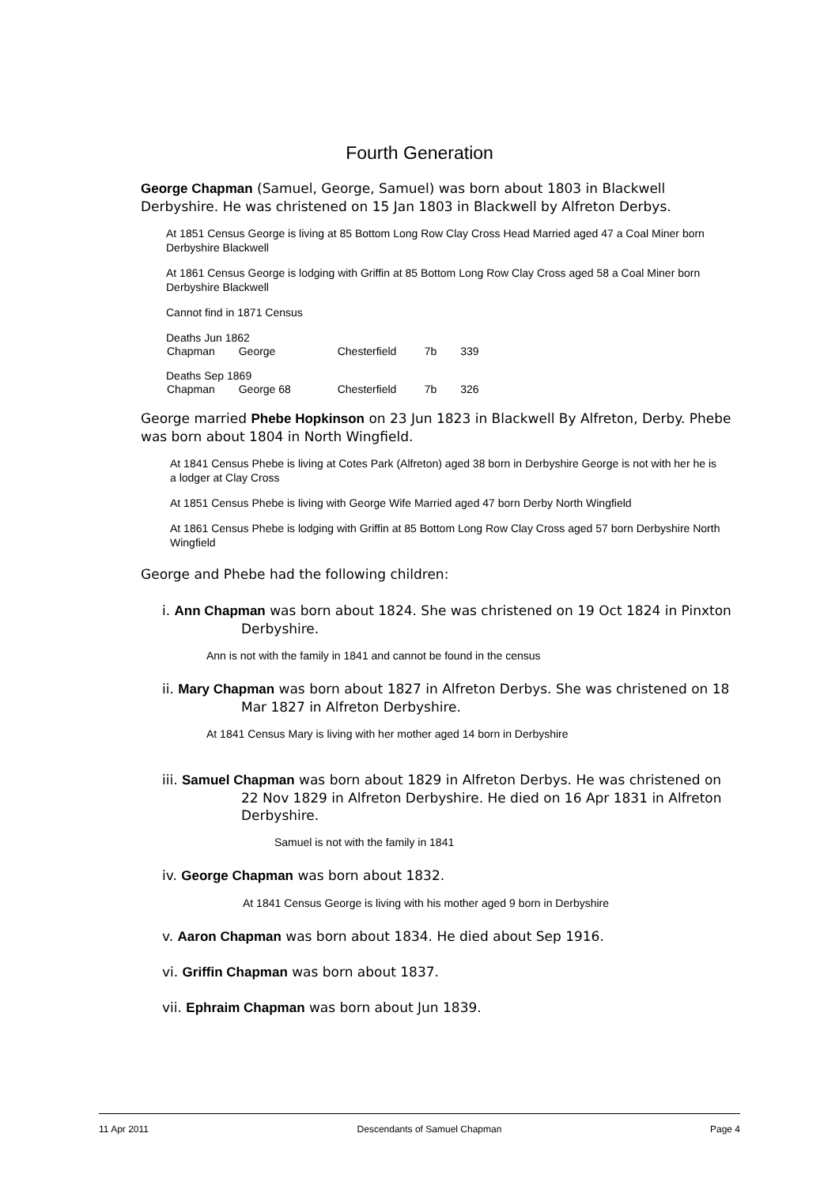Fourth Generation
George Chapman (Samuel, George, Samuel) was born about 1803 in Blackwell Derbyshire. He was christened on 15 Jan 1803 in Blackwell by Alfreton Derbys.
At 1851 Census George is living at 85 Bottom Long Row Clay Cross Head Married aged 47 a Coal Miner born Derbyshire Blackwell
At 1861 Census George is lodging with Griffin at 85 Bottom Long Row Clay Cross aged 58 a Coal Miner born Derbyshire Blackwell
Cannot find in 1871 Census
Deaths Jun 1862
| Chapman | George | Chesterfield | 7b | 339 |
Deaths Sep 1869
| Chapman | George 68 | Chesterfield | 7b | 326 |
George married Phebe Hopkinson on 23 Jun 1823 in Blackwell By Alfreton, Derby. Phebe was born about 1804 in North Wingfield.
At 1841 Census Phebe is living at Cotes Park (Alfreton) aged 38 born in Derbyshire George is not with her he is a lodger at Clay Cross
At 1851 Census Phebe is living with George Wife Married aged 47 born Derby North Wingfield
At 1861 Census Phebe is lodging with Griffin at 85 Bottom Long Row Clay Cross aged 57 born Derbyshire North Wingfield
George and Phebe had the following children:
i. Ann Chapman was born about 1824. She was christened on 19 Oct 1824 in Pinxton Derbyshire.
Ann is not with the family in 1841 and cannot be found in the census
ii. Mary Chapman was born about 1827 in Alfreton Derbys. She was christened on 18 Mar 1827 in Alfreton Derbyshire.
At 1841 Census Mary is living with her mother aged 14 born in Derbyshire
iii. Samuel Chapman was born about 1829 in Alfreton Derbys. He was christened on 22 Nov 1829 in Alfreton Derbyshire. He died on 16 Apr 1831 in Alfreton Derbyshire.
Samuel is not with the family in 1841
iv. George Chapman was born about 1832.
At 1841 Census George is living with his mother aged 9 born in Derbyshire
v. Aaron Chapman was born about 1834. He died about Sep 1916.
vi. Griffin Chapman was born about 1837.
vii. Ephraim Chapman was born about Jun 1839.
11 Apr 2011 Descendants of Samuel Chapman Page 4